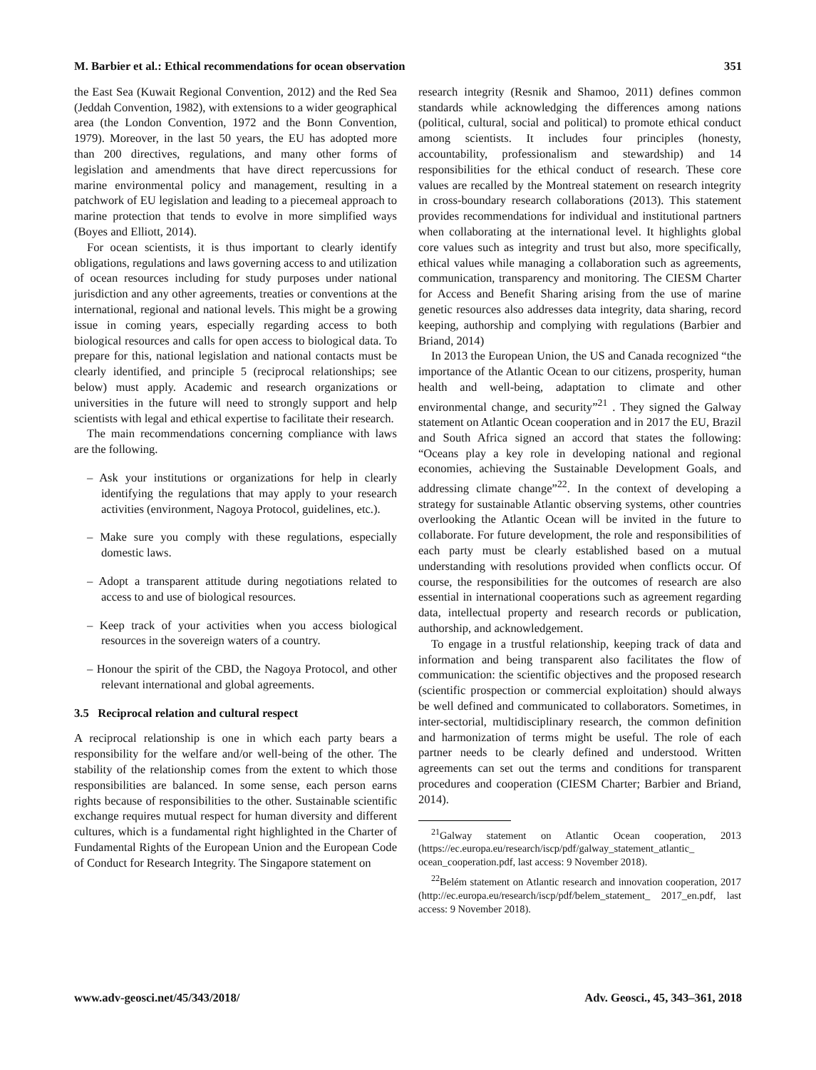M. Barbier et al.: Ethical recommendations for ocean observation 351
the East Sea (Kuwait Regional Convention, 2012) and the Red Sea (Jeddah Convention, 1982), with extensions to a wider geographical area (the London Convention, 1972 and the Bonn Convention, 1979). Moreover, in the last 50 years, the EU has adopted more than 200 directives, regulations, and many other forms of legislation and amendments that have direct repercussions for marine environmental policy and management, resulting in a patchwork of EU legislation and leading to a piecemeal approach to marine protection that tends to evolve in more simplified ways (Boyes and Elliott, 2014).
For ocean scientists, it is thus important to clearly identify obligations, regulations and laws governing access to and utilization of ocean resources including for study purposes under national jurisdiction and any other agreements, treaties or conventions at the international, regional and national levels. This might be a growing issue in coming years, especially regarding access to both biological resources and calls for open access to biological data. To prepare for this, national legislation and national contacts must be clearly identified, and principle 5 (reciprocal relationships; see below) must apply. Academic and research organizations or universities in the future will need to strongly support and help scientists with legal and ethical expertise to facilitate their research.
The main recommendations concerning compliance with laws are the following.
– Ask your institutions or organizations for help in clearly identifying the regulations that may apply to your research activities (environment, Nagoya Protocol, guidelines, etc.).
– Make sure you comply with these regulations, especially domestic laws.
– Adopt a transparent attitude during negotiations related to access to and use of biological resources.
– Keep track of your activities when you access biological resources in the sovereign waters of a country.
– Honour the spirit of the CBD, the Nagoya Protocol, and other relevant international and global agreements.
3.5 Reciprocal relation and cultural respect
A reciprocal relationship is one in which each party bears a responsibility for the welfare and/or well-being of the other. The stability of the relationship comes from the extent to which those responsibilities are balanced. In some sense, each person earns rights because of responsibilities to the other. Sustainable scientific exchange requires mutual respect for human diversity and different cultures, which is a fundamental right highlighted in the Charter of Fundamental Rights of the European Union and the European Code of Conduct for Research Integrity. The Singapore statement on
research integrity (Resnik and Shamoo, 2011) defines common standards while acknowledging the differences among nations (political, cultural, social and political) to promote ethical conduct among scientists. It includes four principles (honesty, accountability, professionalism and stewardship) and 14 responsibilities for the ethical conduct of research. These core values are recalled by the Montreal statement on research integrity in cross-boundary research collaborations (2013). This statement provides recommendations for individual and institutional partners when collaborating at the international level. It highlights global core values such as integrity and trust but also, more specifically, ethical values while managing a collaboration such as agreements, communication, transparency and monitoring. The CIESM Charter for Access and Benefit Sharing arising from the use of marine genetic resources also addresses data integrity, data sharing, record keeping, authorship and complying with regulations (Barbier and Briand, 2014)
In 2013 the European Union, the US and Canada recognized “the importance of the Atlantic Ocean to our citizens, prosperity, human health and well-being, adaptation to climate and other environmental change, and security”<sup>21</sup> . They signed the Galway statement on Atlantic Ocean cooperation and in 2017 the EU, Brazil and South Africa signed an accord that states the following: “Oceans play a key role in developing national and regional economies, achieving the Sustainable Development Goals, and addressing climate change”<sup>22</sup>. In the context of developing a strategy for sustainable Atlantic observing systems, other countries overlooking the Atlantic Ocean will be invited in the future to collaborate. For future development, the role and responsibilities of each party must be clearly established based on a mutual understanding with resolutions provided when conflicts occur. Of course, the responsibilities for the outcomes of research are also essential in international cooperations such as agreement regarding data, intellectual property and research records or publication, authorship, and acknowledgement.
To engage in a trustful relationship, keeping track of data and information and being transparent also facilitates the flow of communication: the scientific objectives and the proposed research (scientific prospection or commercial exploitation) should always be well defined and communicated to collaborators. Sometimes, in inter-sectorial, multidisciplinary research, the common definition and harmonization of terms might be useful. The role of each partner needs to be clearly defined and understood. Written agreements can set out the terms and conditions for transparent procedures and cooperation (CIESM Charter; Barbier and Briand, 2014).
<sup>21</sup> Galway statement on Atlantic Ocean cooperation, 2013 (https://ec.europa.eu/research/iscp/pdf/galway_statement_atlantic_ ocean_cooperation.pdf, last access: 9 November 2018).
<sup>22</sup> Belém statement on Atlantic research and innovation cooperation, 2017 (http://ec.europa.eu/research/iscp/pdf/belem_statement_ 2017_en.pdf, last access: 9 November 2018).
www.adv-geosci.net/45/343/2018/ Adv. Geosci., 45, 343–361, 2018